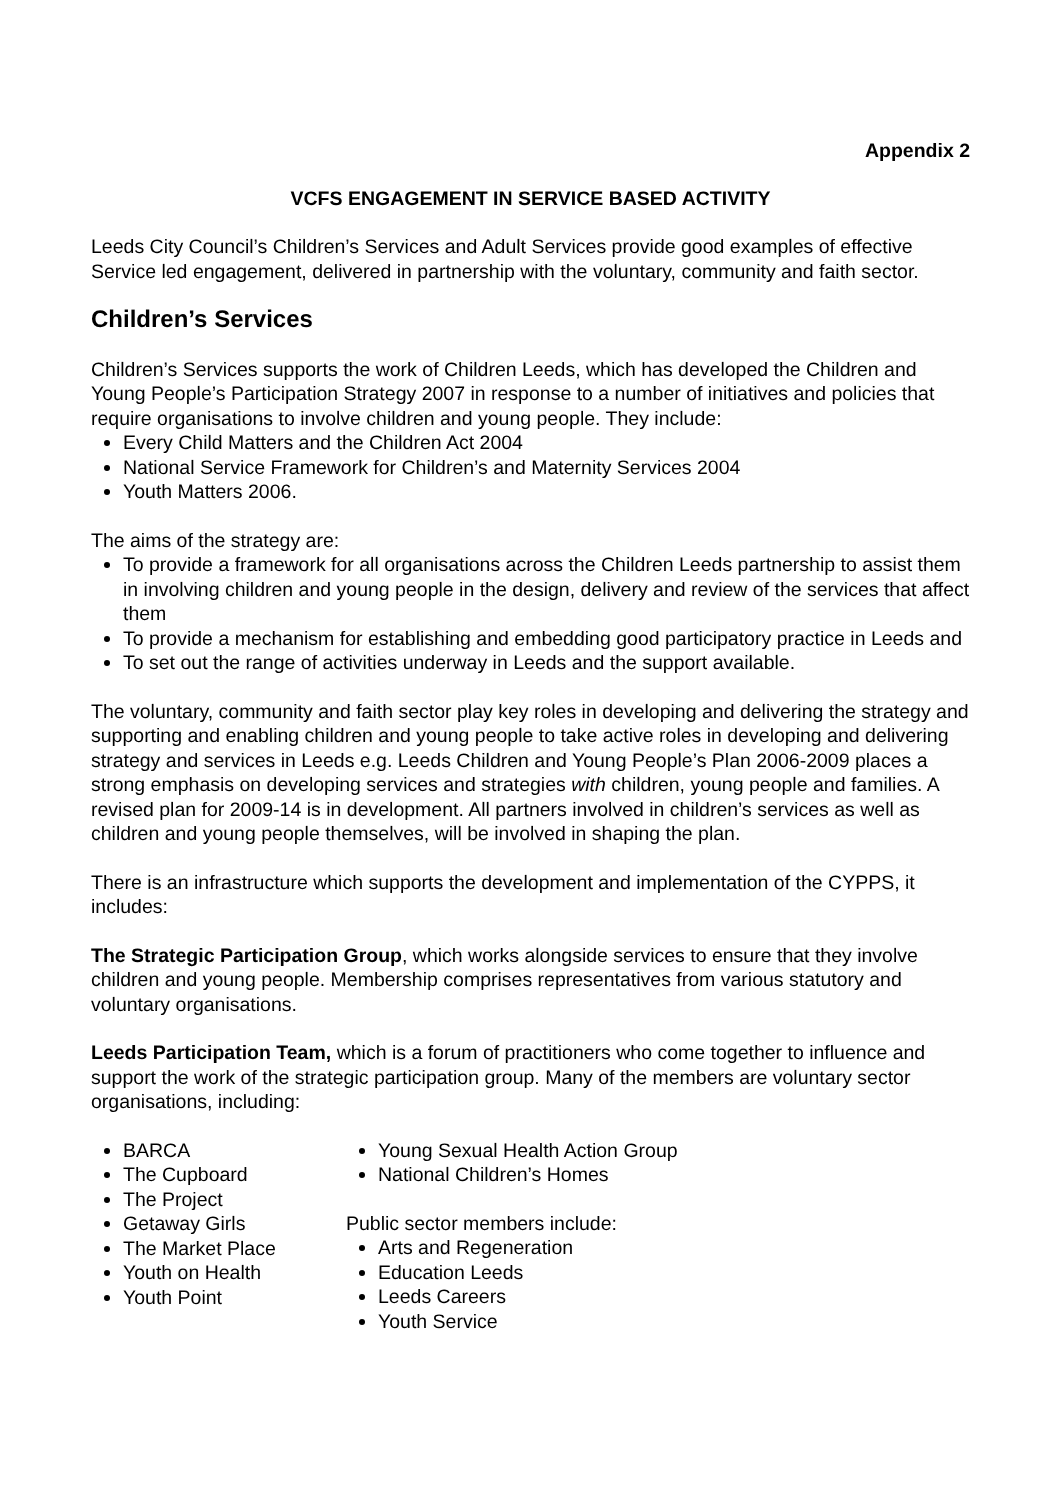Appendix 2
VCFS ENGAGEMENT IN SERVICE BASED ACTIVITY
Leeds City Council’s Children’s Services and Adult Services provide good examples of effective Service led engagement, delivered in partnership with the voluntary, community and faith sector.
Children’s Services
Children’s Services supports the work of Children Leeds, which has developed the Children and Young People’s Participation Strategy 2007 in response to a number of initiatives and policies that require organisations to involve children and young people. They include:
Every Child Matters and the Children Act 2004
National Service Framework for Children’s and Maternity Services 2004
Youth Matters 2006.
The aims of the strategy are:
To provide a framework for all organisations across the Children Leeds partnership to assist them in involving children and young people in the design, delivery and review of the services that affect them
To provide a mechanism for establishing and embedding good participatory practice in Leeds and
To set out the range of activities underway in Leeds and the support available.
The voluntary, community and faith sector play key roles in developing and delivering the strategy and supporting and enabling children and young people to take active roles in developing and delivering strategy and services in Leeds e.g. Leeds Children and Young People’s Plan 2006-2009 places a strong emphasis on developing services and strategies with children, young people and families. A revised plan for 2009-14 is in development. All partners involved in children’s services as well as children and young people themselves, will be involved in shaping the plan.
There is an infrastructure which supports the development and implementation of the CYPPS, it includes:
The Strategic Participation Group, which works alongside services to ensure that they involve children and young people. Membership comprises representatives from various statutory and voluntary organisations.
Leeds Participation Team, which is a forum of practitioners who come together to influence and support the work of the strategic participation group. Many of the members are voluntary sector organisations, including:
BARCA
The Cupboard
The Project
Getaway Girls
The Market Place
Youth on Health
Youth Point
Young Sexual Health Action Group
National Children’s Homes
Public sector members include:
Arts and Regeneration
Education Leeds
Leeds Careers
Youth Service